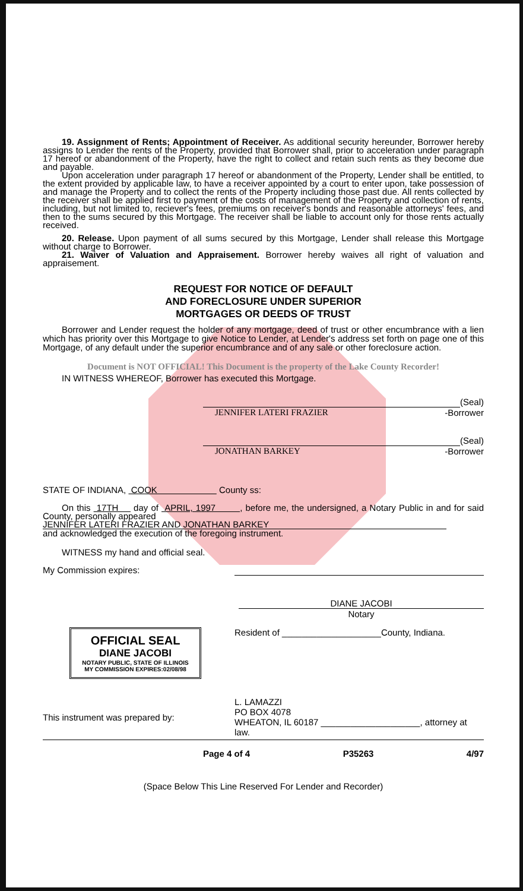19. Assignment of Rents; Appointment of Receiver. As additional security hereunder, Borrower hereby assigns to Lender the rents of the Property, provided that Borrower shall, prior to acceleration under paragraph 17 hereof or abandonment of the Property, have the right to collect and retain such rents as they become due and payable.
Upon acceleration under paragraph 17 hereof or abandonment of the Property, Lender shall be entitled, to the extent provided by applicable law, to have a receiver appointed by a court to enter upon, take possession of and manage the Property and to collect the rents of the Property including those past due. All rents collected by the receiver shall be applied first to payment of the costs of management of the Property and collection of rents, including, but not limited to, reciever's fees, premiums on receiver's bonds and reasonable attorneys' fees, and then to the sums secured by this Mortgage. The receiver shall be liable to account only for those rents actually received.
20. Release. Upon payment of all sums secured by this Mortgage, Lender shall release this Mortgage without charge to Borrower.
21. Waiver of Valuation and Appraisement. Borrower hereby waives all right of valuation and appraisement.
REQUEST FOR NOTICE OF DEFAULT
AND FORECLOSURE UNDER SUPERIOR
MORTGAGES OR DEEDS OF TRUST
Borrower and Lender request the holder of any mortgage, deed of trust or other encumbrance with a lien which has priority over this Mortgage to give Notice to Lender, at Lender's address set forth on page one of this Mortgage, of any default under the superior encumbrance and of any sale or other foreclosure action.
Document is NOT OFFICIAL! This Document is the property of the Lake County Recorder!
IN WITNESS WHEREOF, Borrower has executed this Mortgage.
(Seal)
JENNIFER LATERI FRAZIER -Borrower
(Seal)
JONATHAN BARKEY -Borrower
STATE OF INDIANA, COOK County ss:
On this 17TH day of APRIL, 1997 , before me, the undersigned, a Notary Public in and for said County, personally appeared
JENNIFER LATERI FRAZIER AND JONATHAN BARKEY
and acknowledged the execution of the foregoing instrument.
WITNESS my hand and official seal.
My Commission expires:
DIANE JACOBI
Notary
OFFICIAL SEAL
DIANE JACOBI
NOTARY PUBLIC, STATE OF ILLINOIS
MY COMMISSION EXPIRES:02/08/98
Resident of ____________________County, Indiana.
This instrument was prepared by: L. LAMAZZI
PO BOX 4078
WHEATON, IL 60187 ____________________, attorney at law.
Page 4 of 4 P35263 4/97
(Space Below This Line Reserved For Lender and Recorder)